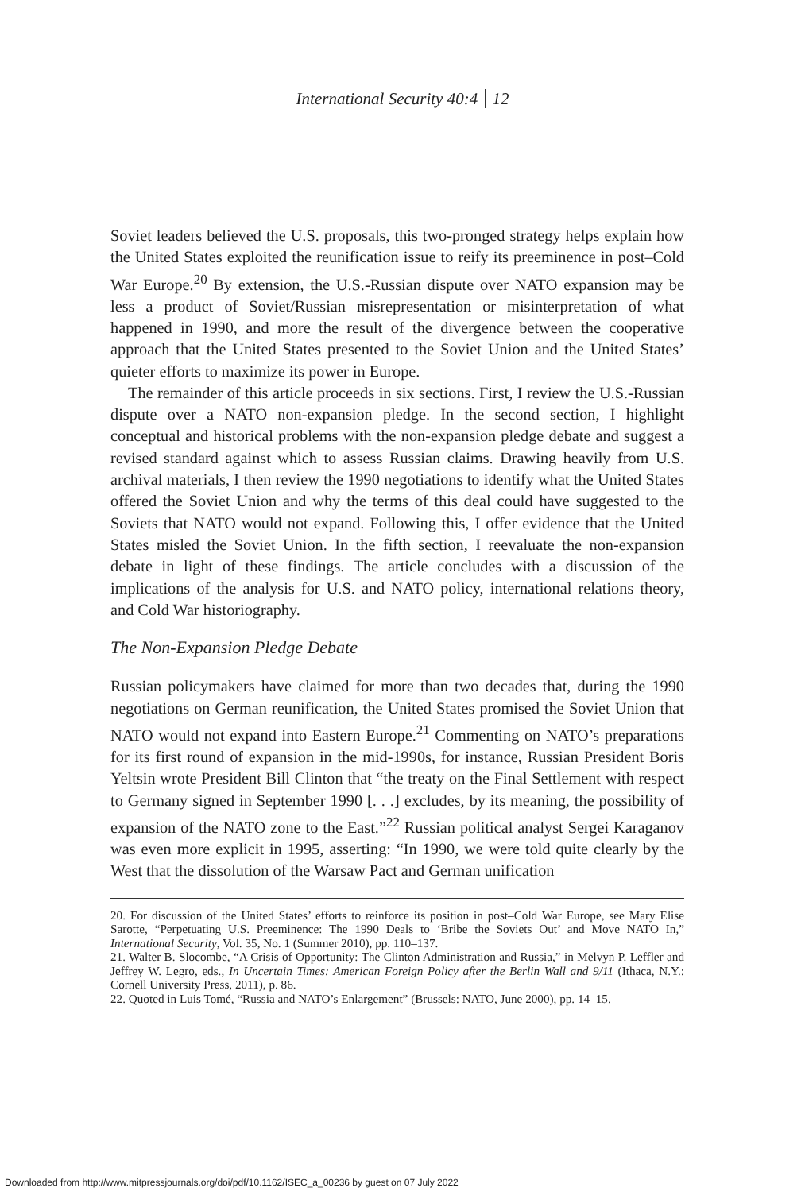International Security 40:4 12
Soviet leaders believed the U.S. proposals, this two-pronged strategy helps explain how the United States exploited the reunification issue to reify its preeminence in post–Cold War Europe.<sup>20</sup> By extension, the U.S.-Russian dispute over NATO expansion may be less a product of Soviet/Russian misrepresentation or misinterpretation of what happened in 1990, and more the result of the divergence between the cooperative approach that the United States presented to the Soviet Union and the United States’ quieter efforts to maximize its power in Europe.
The remainder of this article proceeds in six sections. First, I review the U.S.-Russian dispute over a NATO non-expansion pledge. In the second section, I highlight conceptual and historical problems with the non-expansion pledge debate and suggest a revised standard against which to assess Russian claims. Drawing heavily from U.S. archival materials, I then review the 1990 negotiations to identify what the United States offered the Soviet Union and why the terms of this deal could have suggested to the Soviets that NATO would not expand. Following this, I offer evidence that the United States misled the Soviet Union. In the fifth section, I reevaluate the non-expansion debate in light of these findings. The article concludes with a discussion of the implications of the analysis for U.S. and NATO policy, international relations theory, and Cold War historiography.
The Non-Expansion Pledge Debate
Russian policymakers have claimed for more than two decades that, during the 1990 negotiations on German reunification, the United States promised the Soviet Union that NATO would not expand into Eastern Europe.<sup>21</sup> Commenting on NATO’s preparations for its first round of expansion in the mid-1990s, for instance, Russian President Boris Yeltsin wrote President Bill Clinton that “the treaty on the Final Settlement with respect to Germany signed in September 1990 [. . .] excludes, by its meaning, the possibility of expansion of the NATO zone to the East.”<sup>22</sup> Russian political analyst Sergei Karaganov was even more explicit in 1995, asserting: “In 1990, we were told quite clearly by the West that the dissolution of the Warsaw Pact and German unification
20. For discussion of the United States’ efforts to reinforce its position in post–Cold War Europe, see Mary Elise Sarotte, “Perpetuating U.S. Preeminence: The 1990 Deals to ‘Bribe the Soviets Out’ and Move NATO In,” International Security, Vol. 35, No. 1 (Summer 2010), pp. 110–137.
21. Walter B. Slocombe, “A Crisis of Opportunity: The Clinton Administration and Russia,” in Melvyn P. Leffler and Jeffrey W. Legro, eds., In Uncertain Times: American Foreign Policy after the Berlin Wall and 9/11 (Ithaca, N.Y.: Cornell University Press, 2011), p. 86.
22. Quoted in Luis Tomé, “Russia and NATO’s Enlargement” (Brussels: NATO, June 2000), pp. 14–15.
Downloaded from http://www.mitpressjournals.org/doi/pdf/10.1162/ISEC_a_00236 by guest on 07 July 2022